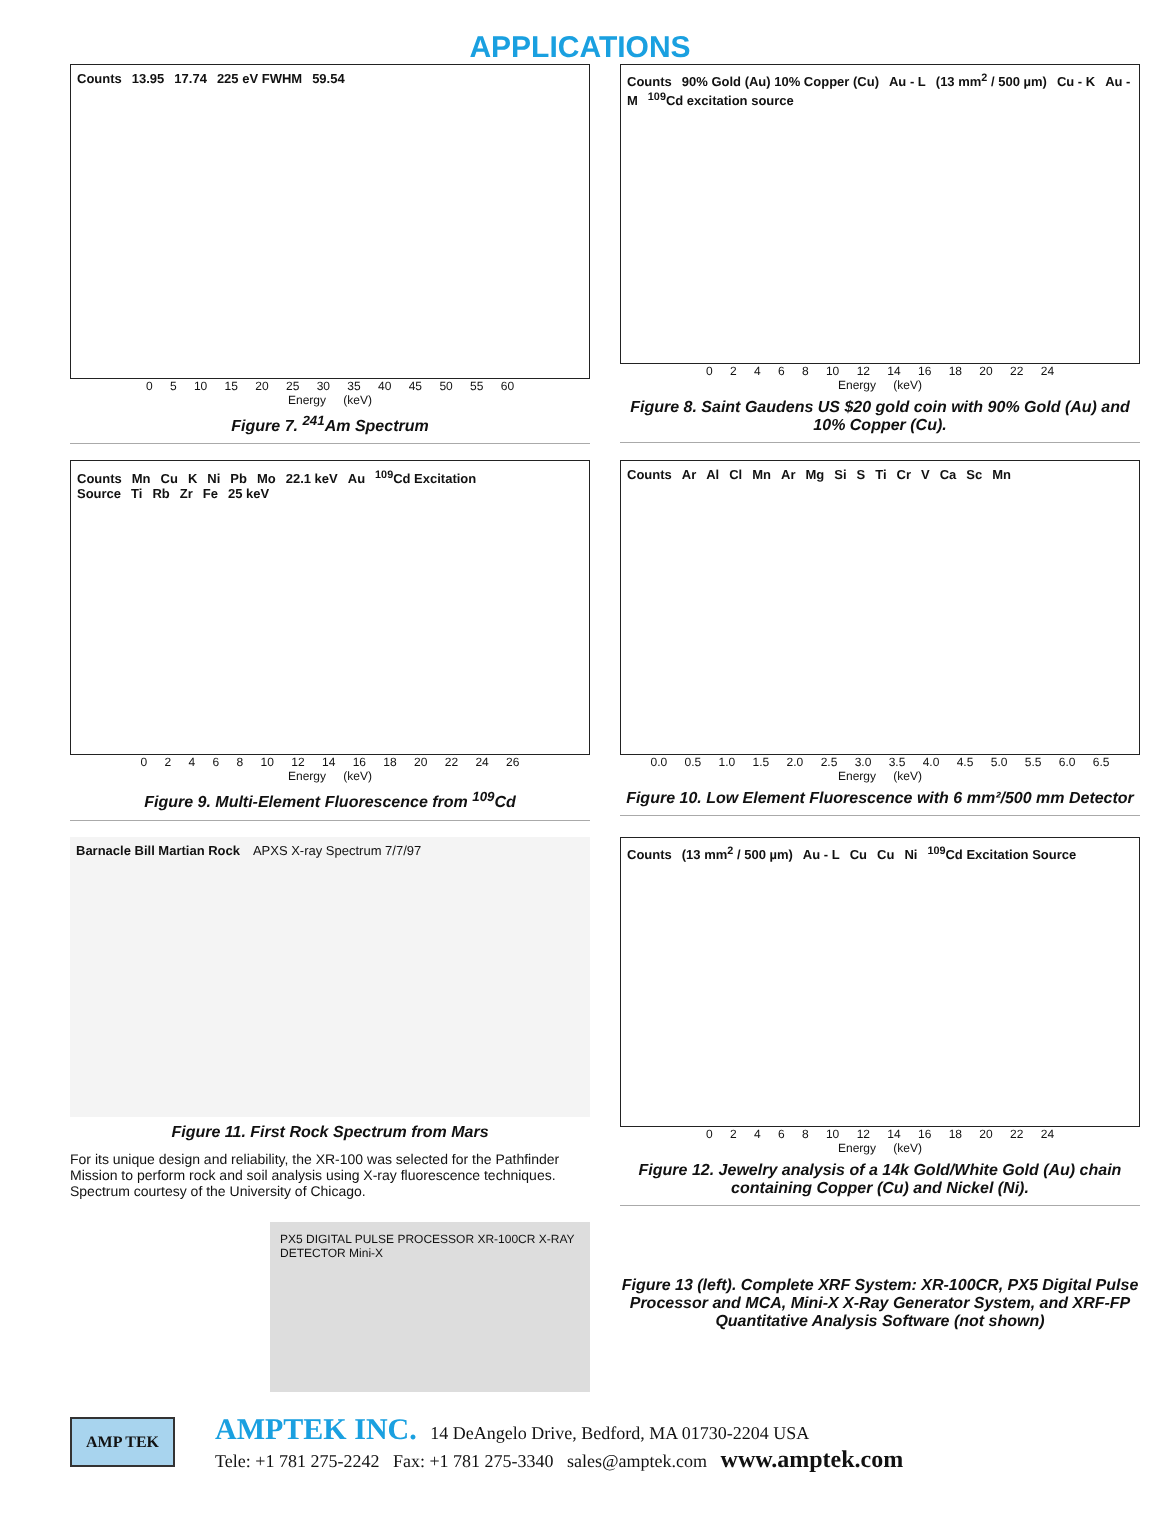APPLICATIONS
Counts 13.95 17.74 225 eV FWHM 59.54
0 5 10 15 20 25 30 35 40 45 50 55 60
Energy (keV)
Figure 7. <sup>241</sup>Am Spectrum
Counts 90% Gold (Au) 10% Copper (Cu) Au - L (13 mm<sup>2</sup> / 500 µm) Cu - K Au - M <sup>109</sup>Cd excitation source
0 2 4 6 8 10 12 14 16 18 20 22 24
Energy (keV)
Figure 8. Saint Gaudens US $20 gold coin with 90% Gold (Au) and 10% Copper (Cu).
Counts Mn Cu K Ni Pb Mo 22.1 keV Au <sup>109</sup>Cd Excitation Source Ti Rb Zr Fe 25 keV
0 2 4 6 8 10 12 14 16 18 20 22 24 26
Energy (keV)
Figure 9. Multi-Element Fluorescence from <sup>109</sup>Cd
Counts Ar Al Cl Mn Ar Mg Si S Ti Cr V Ca Sc Mn
0.0 0.5 1.0 1.5 2.0 2.5 3.0 3.5 4.0 4.5 5.0 5.5 6.0 6.5
Energy (keV)
Figure 10. Low Element Fluorescence with 6 mm²/500 mm Detector
Barnacle Bill Martian Rock APXS X-ray Spectrum 7/7/97
Figure 11. First Rock Spectrum from Mars
For its unique design and reliability, the XR-100 was selected for the Pathfinder Mission to perform rock and soil analysis using X-ray fluorescence techniques. Spectrum courtesy of the University of Chicago.
Counts (13 mm<sup>2</sup> / 500 µm) Au - L Cu Cu Ni <sup>109</sup>Cd Excitation Source
0 2 4 6 8 10 12 14 16 18 20 22 24
Energy (keV)
Figure 12. Jewelry analysis of a 14k Gold/White Gold (Au) chain containing Copper (Cu) and Nickel (Ni).
PX5 DIGITAL PULSE PROCESSOR XR-100CR X-RAY DETECTOR Mini-X
Figure 13 (left). Complete XRF System: XR-100CR, PX5 Digital Pulse Processor and MCA, Mini-X X-Ray Generator System, and XRF-FP Quantitative Analysis Software (not shown)
AMP TEK
AMPTEK INC. 14 DeAngelo Drive, Bedford, MA 01730-2204 USA
Tele: +1 781 275-2242 Fax: +1 781 275-3340 sales@amptek.com www.amptek.com